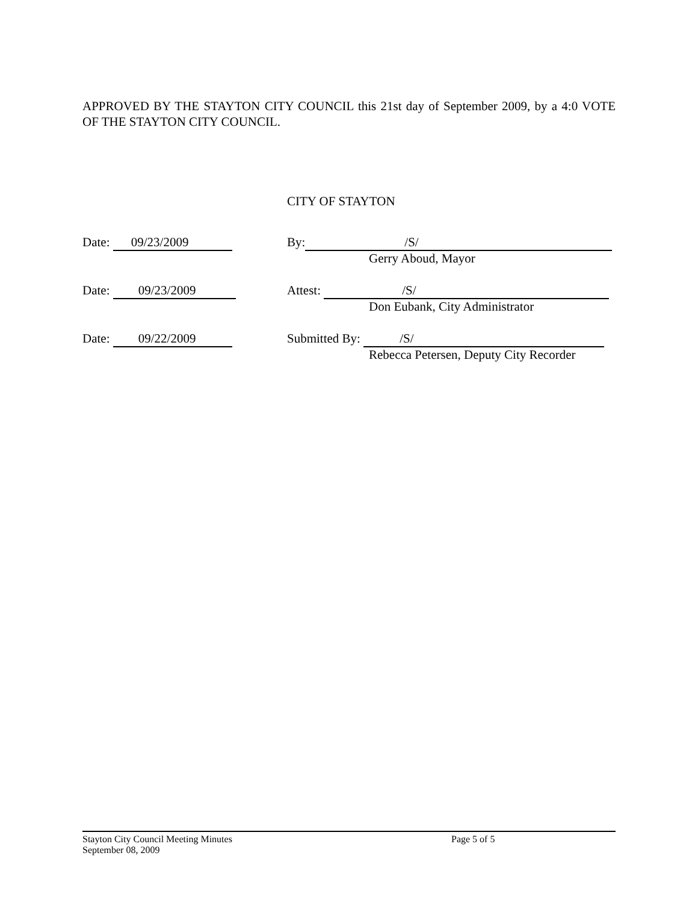APPROVED BY THE STAYTON CITY COUNCIL this 21st day of September 2009, by a 4:0 VOTE OF THE STAYTON CITY COUNCIL.
CITY OF STAYTON
Date: 09/23/2009 By: /S/
Gerry Aboud, Mayor
Date: 09/23/2009 Attest: /S/
Don Eubank, City Administrator
Date: 09/22/2009 Submitted By: /S/
Rebecca Petersen, Deputy City Recorder
Stayton City Council Meeting Minutes Page 5 of 5
September 08, 2009